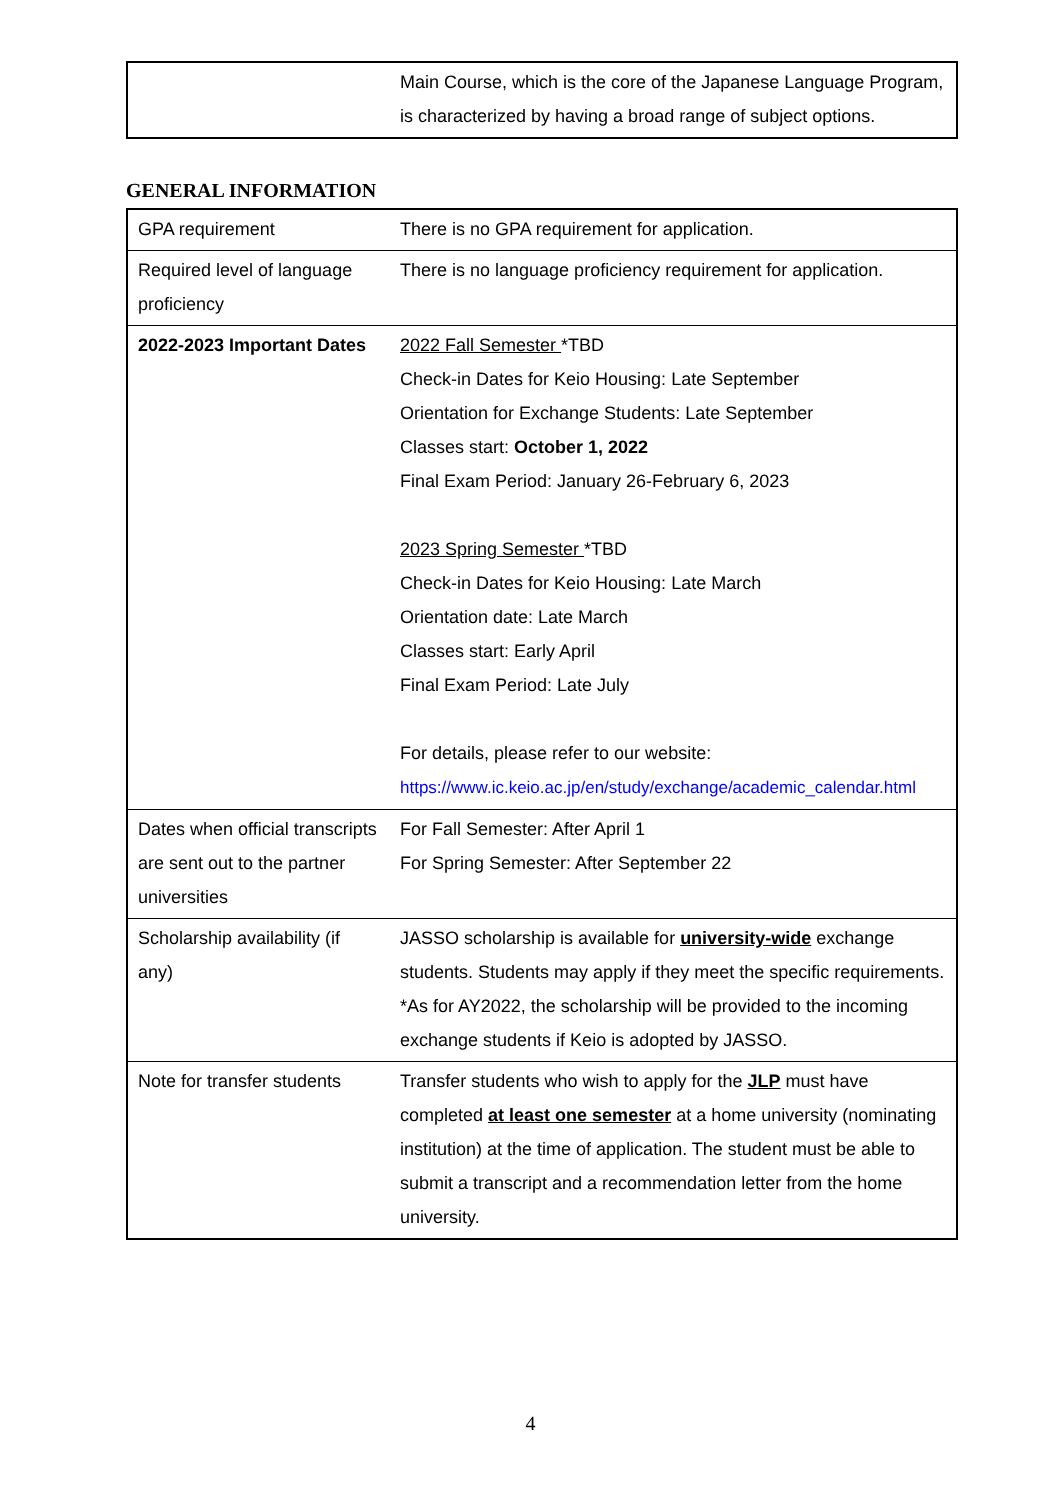| | Main Course, which is the core of the Japanese Language Program, is characterized by having a broad range of subject options. |
GENERAL INFORMATION
| GPA requirement | There is no GPA requirement for application. |
| Required level of language proficiency | There is no language proficiency requirement for application. |
| 2022-2023 Important Dates | 2022 Fall Semester *TBD Check-in Dates for Keio Housing: Late September Orientation for Exchange Students: Late September Classes start: October 1, 2022 Final Exam Period: January 26-February 6, 2023 2023 Spring Semester *TBD Check-in Dates for Keio Housing: Late March Orientation date: Late March Classes start: Early April Final Exam Period: Late July For details, please refer to our website: https://www.ic.keio.ac.jp/en/study/exchange/academic_calendar.html |
| Dates when official transcripts are sent out to the partner universities | For Fall Semester: After April 1 For Spring Semester: After September 22 |
| Scholarship availability (if any) | JASSO scholarship is available for university-wide exchange students. Students may apply if they meet the specific requirements. *As for AY2022, the scholarship will be provided to the incoming exchange students if Keio is adopted by JASSO. |
| Note for transfer students | Transfer students who wish to apply for the JLP must have completed at least one semester at a home university (nominating institution) at the time of application. The student must be able to submit a transcript and a recommendation letter from the home university. |
4